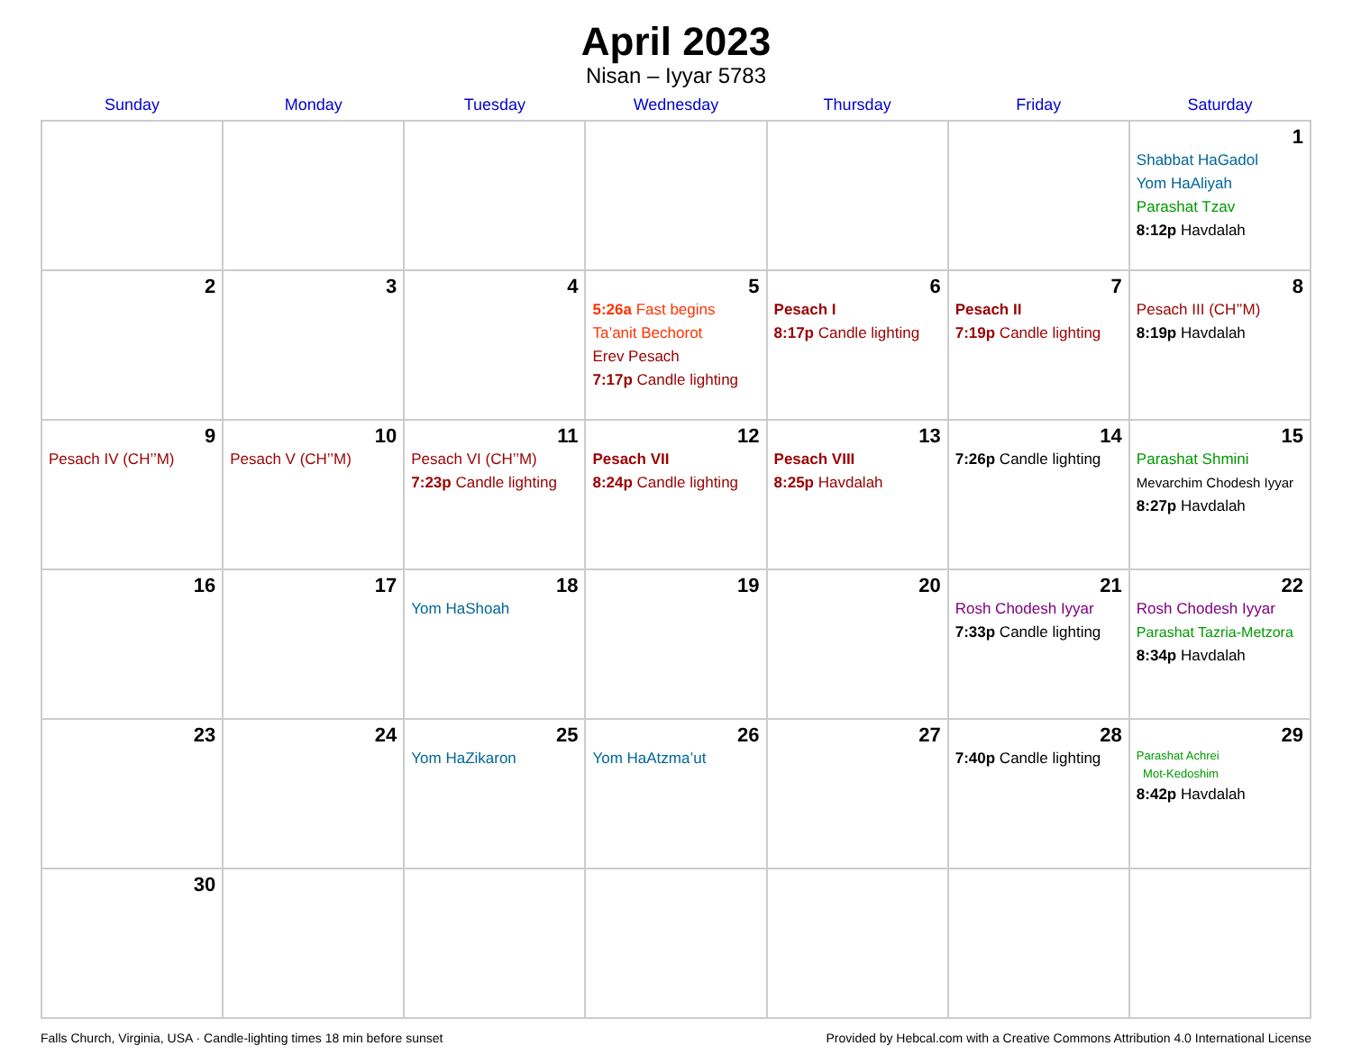April 2023
Nisan – Iyyar 5783
| Sunday | Monday | Tuesday | Wednesday | Thursday | Friday | Saturday |
| --- | --- | --- | --- | --- | --- | --- |
| | | | | | | 1 Shabbat HaGadol Yom HaAliyah Parashat Tzav 8:12p Havdalah |
| 2 | 3 | 4 | 5 5:26a Fast begins Ta’anit Bechorot Erev Pesach 7:17p Candle lighting | 6 Pesach I 8:17p Candle lighting | 7 Pesach II 7:19p Candle lighting | 8 Pesach III (CH’’M) 8:19p Havdalah |
| 9 Pesach IV (CH’’M) | 10 Pesach V (CH’’M) | 11 Pesach VI (CH’’M) 7:23p Candle lighting | 12 Pesach VII 8:24p Candle lighting | 13 Pesach VIII 8:25p Havdalah | 14 7:26p Candle lighting | 15 Parashat Shmini Mevarchim Chodesh Iyyar 8:27p Havdalah |
| 16 | 17 | 18 Yom HaShoah | 19 | 20 | 21 Rosh Chodesh Iyyar 7:33p Candle lighting | 22 Rosh Chodesh Iyyar Parashat Tazria-Metzora 8:34p Havdalah |
| 23 | 24 | 25 Yom HaZikaron | 26 Yom HaAtzma’ut | 27 | 28 7:40p Candle lighting | 29 Parashat Achrei Mot-Kedoshim 8:42p Havdalah |
| 30 | | | | | | |
Falls Church, Virginia, USA · Candle-lighting times 18 min before sunset Provided by Hebcal.com with a Creative Commons Attribution 4.0 International License